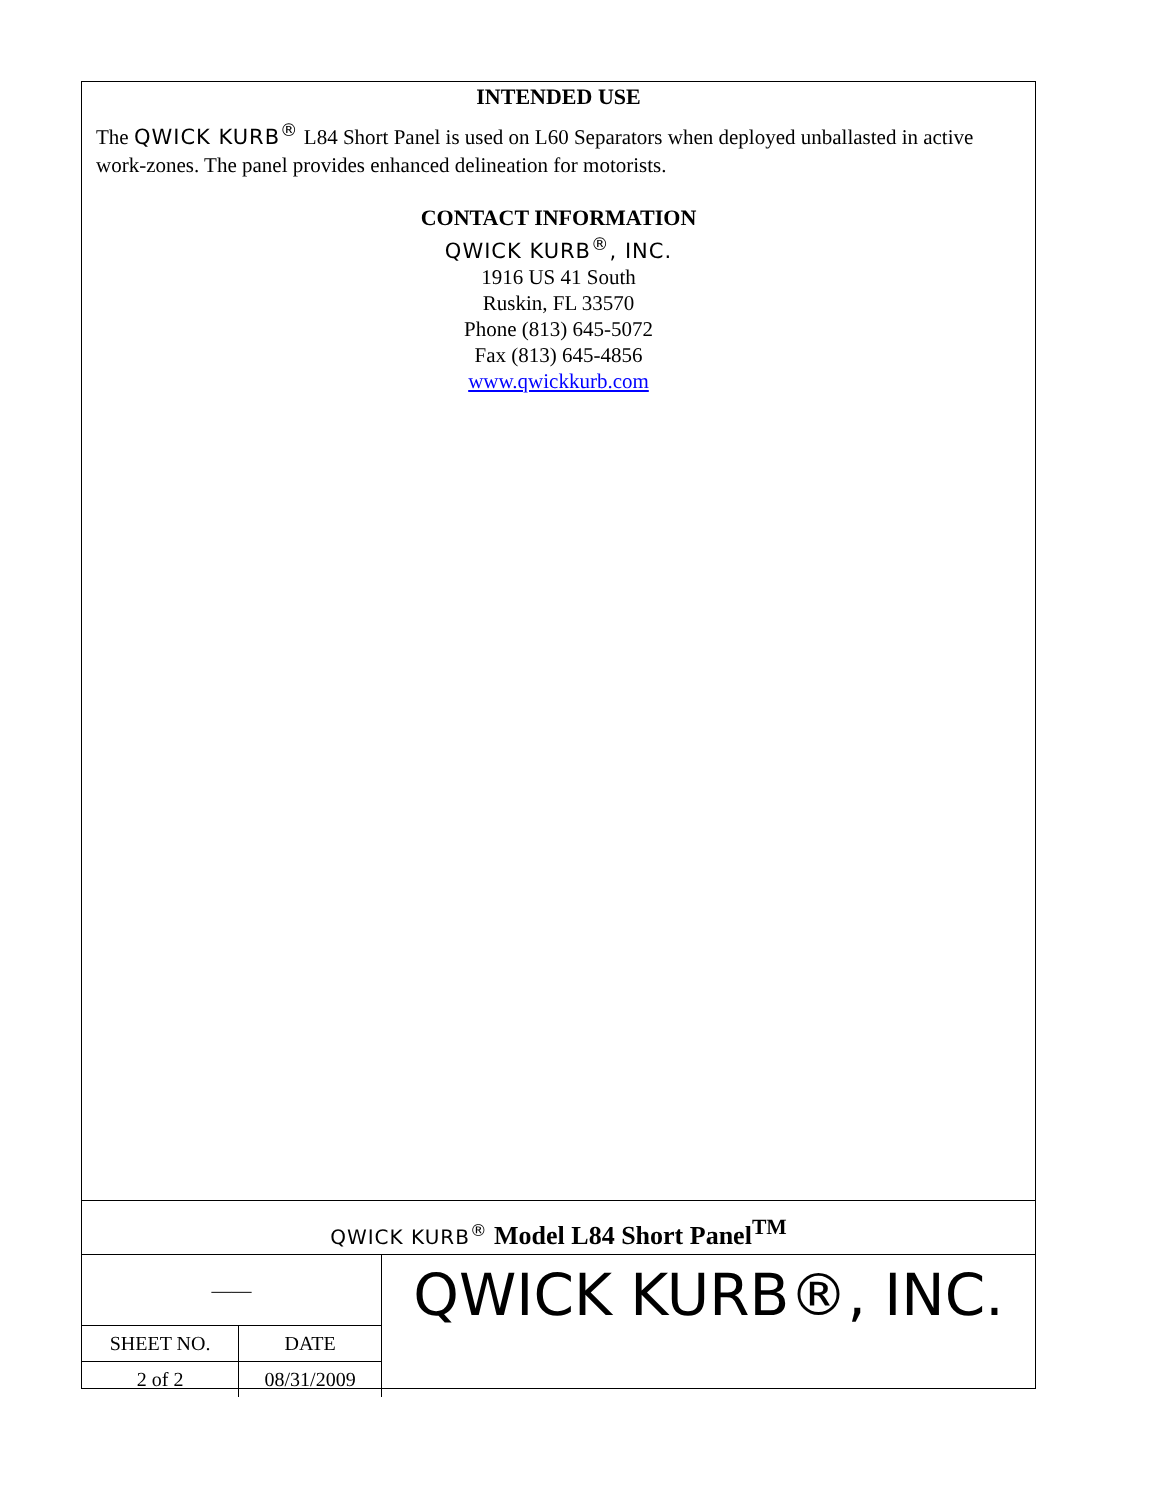INTENDED USE
The QWICK KURB<sup>®</sup> L84 Short Panel is used on L60 Separators when deployed unballasted in active work-zones. The panel provides enhanced delineation for motorists.
CONTACT INFORMATION
QWICK KURB<sup>®</sup>, INC.
1916 US 41 South
Ruskin, FL 33570
Phone (813) 645-5072
Fax (813) 645-4856
www.qwickkurb.com
QWICK KURB<sup>®</sup> Model L84 Short Panel<sup>TM</sup>
| —— | |
| SHEET NO. | DATE |
| 2 of 2 | 08/31/2009 |
QWICK KURB®, INC.